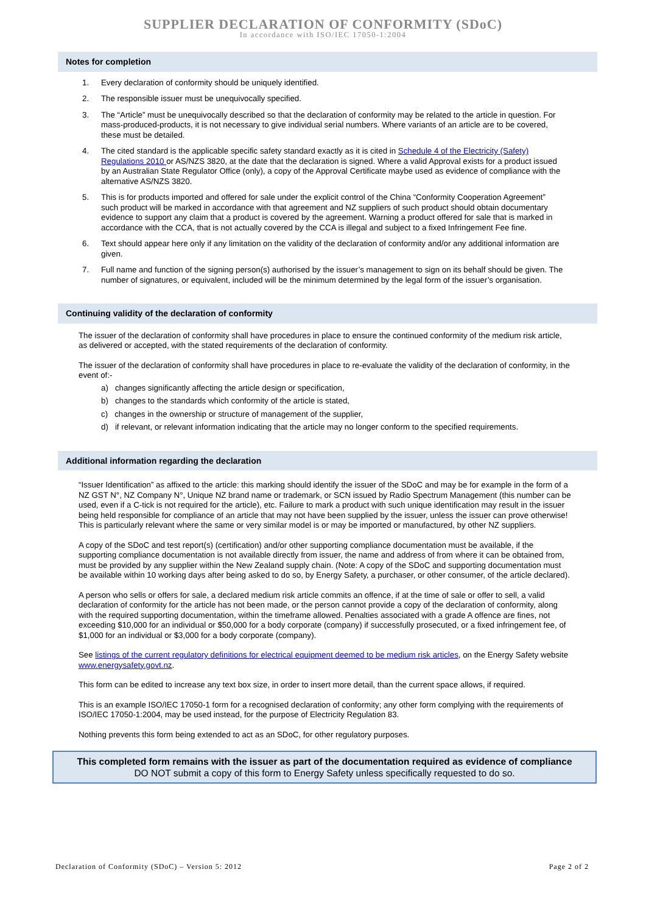SUPPLIER DECLARATION OF CONFORMITY (SDoC)
In accordance with ISO/IEC 17050-1:2004
Notes for completion
1. Every declaration of conformity should be uniquely identified.
2. The responsible issuer must be unequivocally specified.
3. The “Article” must be unequivocally described so that the declaration of conformity may be related to the article in question. For mass-produced-products, it is not necessary to give individual serial numbers. Where variants of an article are to be covered, these must be detailed.
4. The cited standard is the applicable specific safety standard exactly as it is cited in Schedule 4 of the Electricity (Safety) Regulations 2010 or AS/NZS 3820, at the date that the declaration is signed. Where a valid Approval exists for a product issued by an Australian State Regulator Office (only), a copy of the Approval Certificate maybe used as evidence of compliance with the alternative AS/NZS 3820.
5. This is for products imported and offered for sale under the explicit control of the China “Conformity Cooperation Agreement” such product will be marked in accordance with that agreement and NZ suppliers of such product should obtain documentary evidence to support any claim that a product is covered by the agreement. Warning a product offered for sale that is marked in accordance with the CCA, that is not actually covered by the CCA is illegal and subject to a fixed Infringement Fee fine.
6. Text should appear here only if any limitation on the validity of the declaration of conformity and/or any additional information are given.
7. Full name and function of the signing person(s) authorised by the issuer’s management to sign on its behalf should be given. The number of signatures, or equivalent, included will be the minimum determined by the legal form of the issuer’s organisation.
Continuing validity of the declaration of conformity
The issuer of the declaration of conformity shall have procedures in place to ensure the continued conformity of the medium risk article, as delivered or accepted, with the stated requirements of the declaration of conformity.
The issuer of the declaration of conformity shall have procedures in place to re-evaluate the validity of the declaration of conformity, in the event of:-
a) changes significantly affecting the article design or specification,
b) changes to the standards which conformity of the article is stated,
c) changes in the ownership or structure of management of the supplier,
d) if relevant, or relevant information indicating that the article may no longer conform to the specified requirements.
Additional information regarding the declaration
“Issuer Identification” as affixed to the article: this marking should identify the issuer of the SDoC and may be for example in the form of a NZ GST N°, NZ Company N°, Unique NZ brand name or trademark, or SCN issued by Radio Spectrum Management (this number can be used, even if a C-tick is not required for the article), etc. Failure to mark a product with such unique identification may result in the issuer being held responsible for compliance of an article that may not have been supplied by the issuer, unless the issuer can prove otherwise! This is particularly relevant where the same or very similar model is or may be imported or manufactured, by other NZ suppliers.
A copy of the SDoC and test report(s) (certification) and/or other supporting compliance documentation must be available, if the supporting compliance documentation is not available directly from issuer, the name and address of from where it can be obtained from, must be provided by any supplier within the New Zealand supply chain. (Note: A copy of the SDoC and supporting documentation must be available within 10 working days after being asked to do so, by Energy Safety, a purchaser, or other consumer, of the article declared).
A person who sells or offers for sale, a declared medium risk article commits an offence, if at the time of sale or offer to sell, a valid declaration of conformity for the article has not been made, or the person cannot provide a copy of the declaration of conformity, along with the required supporting documentation, within the timeframe allowed. Penalties associated with a grade A offence are fines, not exceeding $10,000 for an individual or $50,000 for a body corporate (company) if successfully prosecuted, or a fixed infringement fee, of $1,000 for an individual or $3,000 for a body corporate (company).
See listings of the current regulatory definitions for electrical equipment deemed to be medium risk articles, on the Energy Safety website www.energysafety.govt.nz.
This form can be edited to increase any text box size, in order to insert more detail, than the current space allows, if required.
This is an example ISO/IEC 17050-1 form for a recognised declaration of conformity; any other form complying with the requirements of ISO/IEC 17050-1:2004, may be used instead, for the purpose of Electricity Regulation 83.
Nothing prevents this form being extended to act as an SDoC, for other regulatory purposes.
This completed form remains with the issuer as part of the documentation required as evidence of compliance
DO NOT submit a copy of this form to Energy Safety unless specifically requested to do so.
Declaration of Conformity (SDoC) – Version 5: 2012 Page 2 of 2